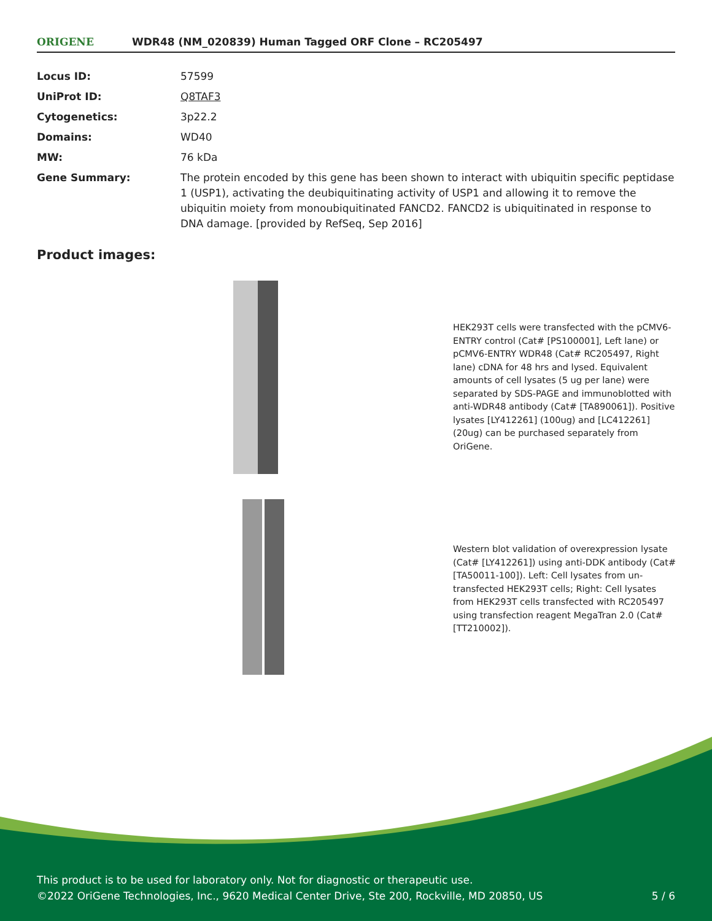ORIGENE
WDR48 (NM_020839) Human Tagged ORF Clone – RC205497
| Locus ID: | 57599 |
| UniProt ID: | Q8TAF3 |
| Cytogenetics: | 3p22.2 |
| Domains: | WD40 |
| MW: | 76 kDa |
| Gene Summary: | The protein encoded by this gene has been shown to interact with ubiquitin specific peptidase 1 (USP1), activating the deubiquitinating activity of USP1 and allowing it to remove the ubiquitin moiety from monoubiquitinated FANCD2. FANCD2 is ubiquitinated in response to DNA damage. [provided by RefSeq, Sep 2016] |
Product images:
HEK293T cells were transfected with the pCMV6-ENTRY control (Cat# [PS100001], Left lane) or pCMV6-ENTRY WDR48 (Cat# RC205497, Right lane) cDNA for 48 hrs and lysed. Equivalent amounts of cell lysates (5 ug per lane) were separated by SDS-PAGE and immunoblotted with anti-WDR48 antibody (Cat# [TA890061]). Positive lysates [LY412261] (100ug) and [LC412261] (20ug) can be purchased separately from OriGene.
Western blot validation of overexpression lysate (Cat# [LY412261]) using anti-DDK antibody (Cat# [TA50011-100]). Left: Cell lysates from un-transfected HEK293T cells; Right: Cell lysates from HEK293T cells transfected with RC205497 using transfection reagent MegaTran 2.0 (Cat# [TT210002]).
This product is to be used for laboratory only. Not for diagnostic or therapeutic use.
©2022 OriGene Technologies, Inc., 9620 Medical Center Drive, Ste 200, Rockville, MD 20850, US
5 / 6